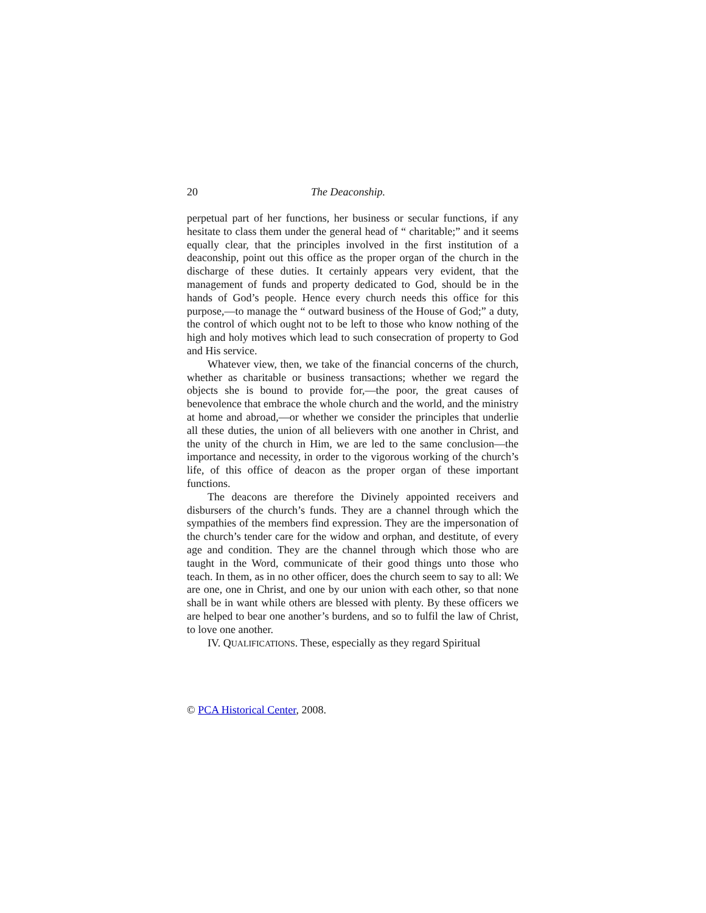20 The Deaconship.
perpetual part of her functions, her business or secular functions, if any hesitate to class them under the general head of “ charitable;” and it seems equally clear, that the principles involved in the first institution of a deaconship, point out this office as the proper organ of the church in the discharge of these duties. It certainly appears very evident, that the management of funds and property dedicated to God, should be in the hands of God’s people. Hence every church needs this office for this purpose,—to manage the “ outward business of the House of God;” a duty, the control of which ought not to be left to those who know nothing of the high and holy motives which lead to such consecration of property to God and His service.
Whatever view, then, we take of the financial concerns of the church, whether as charitable or business transactions; whether we regard the objects she is bound to provide for,—the poor, the great causes of benevolence that embrace the whole church and the world, and the ministry at home and abroad,—or whether we consider the principles that underlie all these duties, the union of all believers with one another in Christ, and the unity of the church in Him, we are led to the same conclusion—the importance and necessity, in order to the vigorous working of the church’s life, of this office of deacon as the proper organ of these important functions.
The deacons are therefore the Divinely appointed receivers and disbursers of the church’s funds. They are a channel through which the sympathies of the members find expression. They are the impersonation of the church’s tender care for the widow and orphan, and destitute, of every age and condition. They are the channel through which those who are taught in the Word, communicate of their good things unto those who teach. In them, as in no other officer, does the church seem to say to all: We are one, one in Christ, and one by our union with each other, so that none shall be in want while others are blessed with plenty. By these officers we are helped to bear one another’s burdens, and so to fulfil the law of Christ, to love one another.
IV. QUALIFICATIONS. These, especially as they regard Spiritual
© PCA Historical Center, 2008.